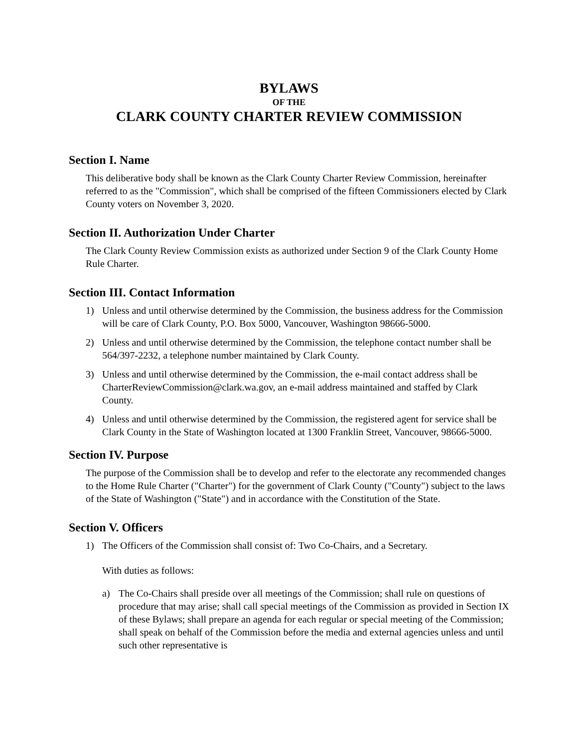BYLAWS
OF THE
CLARK COUNTY CHARTER REVIEW COMMISSION
Section I. Name
This deliberative body shall be known as the Clark County Charter Review Commission, hereinafter referred to as the "Commission", which shall be comprised of the fifteen Commissioners elected by Clark County voters on November 3, 2020.
Section II. Authorization Under Charter
The Clark County Review Commission exists as authorized under Section 9 of the Clark County Home Rule Charter.
Section III. Contact Information
1) Unless and until otherwise determined by the Commission, the business address for the Commission will be care of Clark County, P.O. Box 5000, Vancouver, Washington 98666-5000.
2) Unless and until otherwise determined by the Commission, the telephone contact number shall be 564/397-2232, a telephone number maintained by Clark County.
3) Unless and until otherwise determined by the Commission, the e-mail contact address shall be CharterReviewCommission@clark.wa.gov, an e-mail address maintained and staffed by Clark County.
4) Unless and until otherwise determined by the Commission, the registered agent for service shall be Clark County in the State of Washington located at 1300 Franklin Street, Vancouver, 98666-5000.
Section IV. Purpose
The purpose of the Commission shall be to develop and refer to the electorate any recommended changes to the Home Rule Charter ("Charter") for the government of Clark County ("County") subject to the laws of the State of Washington ("State") and in accordance with the Constitution of the State.
Section V. Officers
1) The Officers of the Commission shall consist of: Two Co-Chairs, and a Secretary.
With duties as follows:
a) The Co-Chairs shall preside over all meetings of the Commission; shall rule on questions of procedure that may arise; shall call special meetings of the Commission as provided in Section IX of these Bylaws; shall prepare an agenda for each regular or special meeting of the Commission; shall speak on behalf of the Commission before the media and external agencies unless and until such other representative is